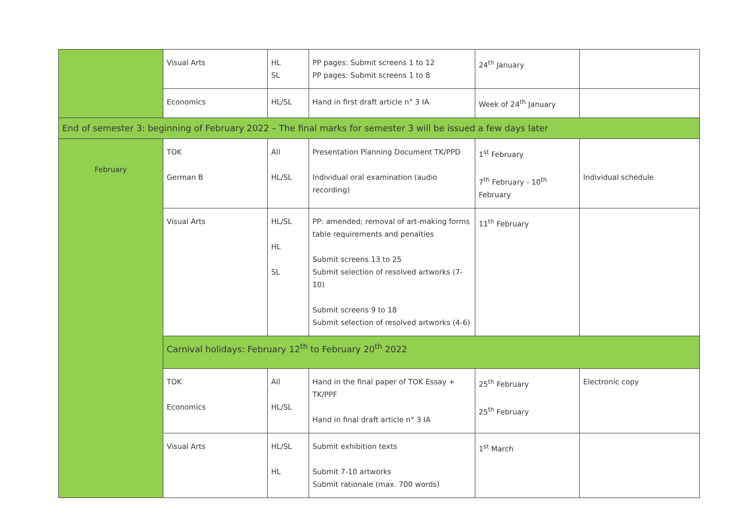| | Visual Arts | HL SL | PP pages: Submit screens 1 to 12 PP pages: Submit screens 1 to 8 | 24<sup>th</sup> January | |
| | Economics | HL/SL | Hand in first draft article n° 3 IA | Week of 24<sup>th</sup> January | |
| End of semester 3: beginning of February 2022 – The final marks for semester 3 will be issued a few days later | | | | | |
| February | TOK German B | All HL/SL | Presentation Planning Document TK/PPD Individual oral examination (audio recording) | 1<sup>st</sup> February 7<sup>th</sup> February - 10<sup>th</sup> February | Individual schedule |
| | Visual Arts | HL/SL HL SL | PP: amended; removal of art-making forms table requirements and penalties Submit screens 13 to 25 Submit selection of resolved artworks (7-10) Submit screens 9 to 18 Submit selection of resolved artworks (4-6) | 11<sup>th</sup> February | |
| | Carnival holidays: February 12<sup>th</sup> to February 20<sup>th</sup> 2022 | | | | |
| | TOK Economics | All HL/SL | Hand in the final paper of TOK Essay + TK/PPF Hand in final draft article n° 3 IA | 25<sup>th</sup> February 25<sup>th</sup> February | Electronic copy |
| | Visual Arts | HL/SL HL | Submit exhibition texts Submit 7-10 artworks Submit rationale (max. 700 words) | 1<sup>st</sup> March | |